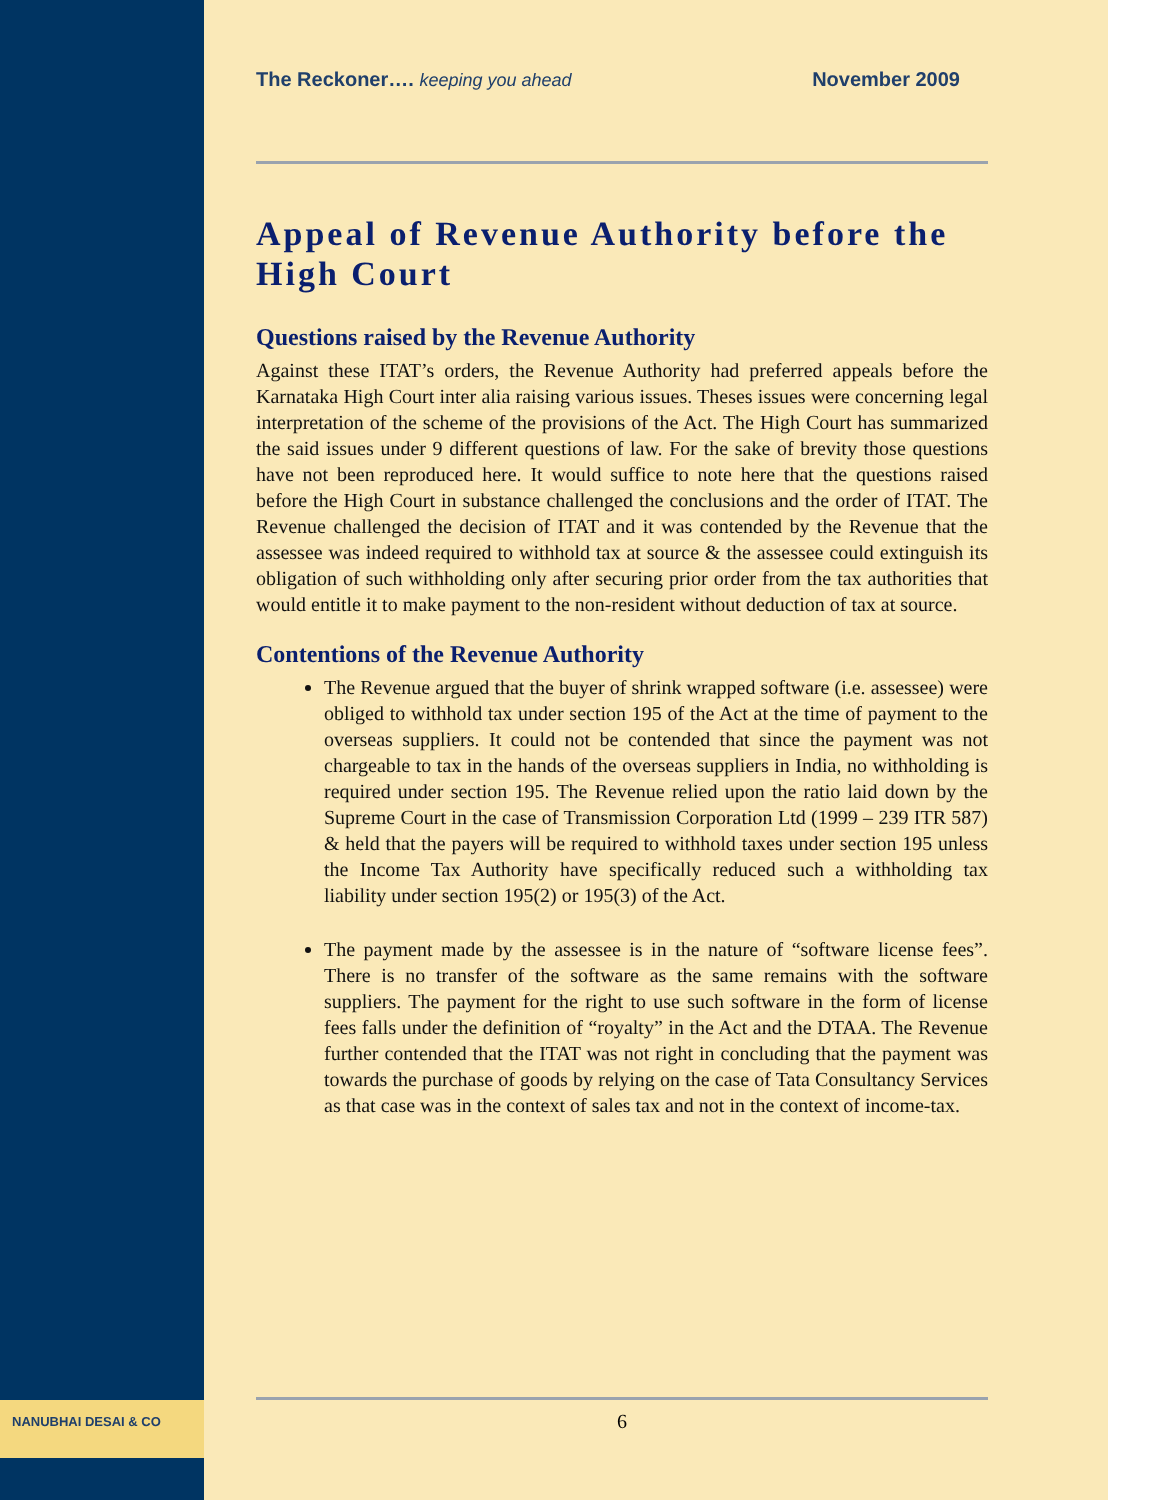The Reckoner…. keeping you ahead November 2009
Appeal of Revenue Authority before the High Court
Questions raised by the Revenue Authority
Against these ITAT’s orders, the Revenue Authority had preferred appeals before the Karnataka High Court inter alia raising various issues. Theses issues were concerning legal interpretation of the scheme of the provisions of the Act. The High Court has summarized the said issues under 9 different questions of law. For the sake of brevity those questions have not been reproduced here. It would suffice to note here that the questions raised before the High Court in substance challenged the conclusions and the order of ITAT. The Revenue challenged the decision of ITAT and it was contended by the Revenue that the assessee was indeed required to withhold tax at source & the assessee could extinguish its obligation of such withholding only after securing prior order from the tax authorities that would entitle it to make payment to the non-resident without deduction of tax at source.
Contentions of the Revenue Authority
The Revenue argued that the buyer of shrink wrapped software (i.e. assessee) were obliged to withhold tax under section 195 of the Act at the time of payment to the overseas suppliers. It could not be contended that since the payment was not chargeable to tax in the hands of the overseas suppliers in India, no withholding is required under section 195. The Revenue relied upon the ratio laid down by the Supreme Court in the case of Transmission Corporation Ltd (1999 – 239 ITR 587) & held that the payers will be required to withhold taxes under section 195 unless the Income Tax Authority have specifically reduced such a withholding tax liability under section 195(2) or 195(3) of the Act.
The payment made by the assessee is in the nature of “software license fees”. There is no transfer of the software as the same remains with the software suppliers. The payment for the right to use such software in the form of license fees falls under the definition of “royalty” in the Act and the DTAA. The Revenue further contended that the ITAT was not right in concluding that the payment was towards the purchase of goods by relying on the case of Tata Consultancy Services as that case was in the context of sales tax and not in the context of income-tax.
NANUBHAI DESAI & CO
6